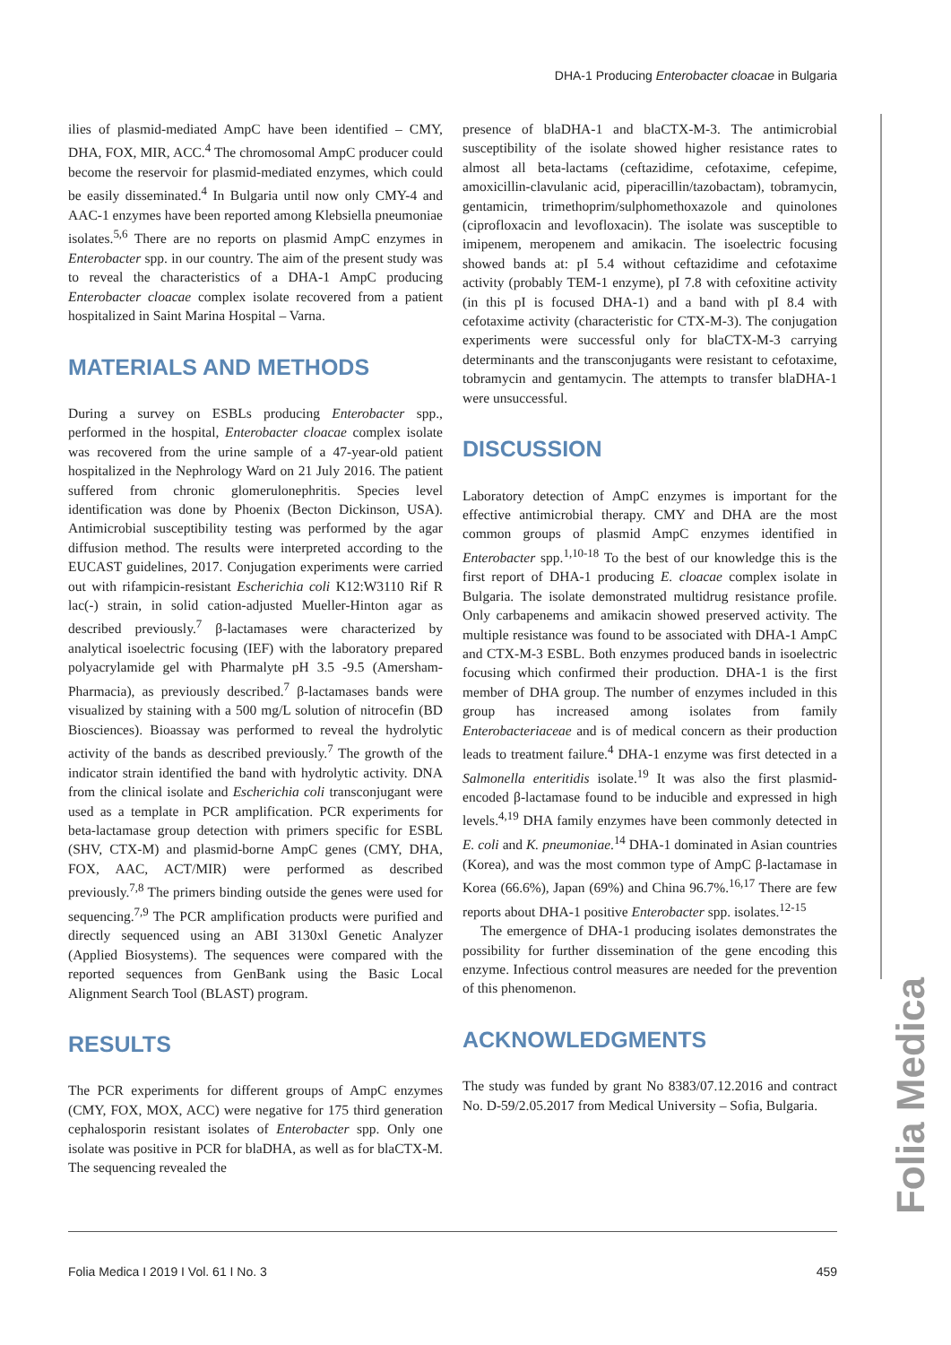DHA-1 Producing Enterobacter cloacae in Bulgaria
Folia Medica
ilies of plasmid-mediated AmpC have been identified – CMY, DHA, FOX, MIR, ACC.<sup>4</sup> The chromosomal AmpC producer could become the reservoir for plasmid-mediated enzymes, which could be easily disseminated.<sup>4</sup> In Bulgaria until now only CMY-4 and AAC-1 enzymes have been reported among Klebsiella pneumoniae isolates.<sup>5,6</sup> There are no reports on plasmid AmpC enzymes in Enterobacter spp. in our country. The aim of the present study was to reveal the characteristics of a DHA-1 AmpC producing Enterobacter cloacae complex isolate recovered from a patient hospitalized in Saint Marina Hospital – Varna.
MATERIALS AND METHODS
During a survey on ESBLs producing Enterobacter spp., performed in the hospital, Enterobacter cloacae complex isolate was recovered from the urine sample of a 47-year-old patient hospitalized in the Nephrology Ward on 21 July 2016. The patient suffered from chronic glomerulonephritis. Species level identification was done by Phoenix (Becton Dickinson, USA). Antimicrobial susceptibility testing was performed by the agar diffusion method. The results were interpreted according to the EUCAST guidelines, 2017. Conjugation experiments were carried out with rifampicin-resistant Escherichia coli K12:W3110 Rif R lac(-) strain, in solid cation-adjusted Mueller-Hinton agar as described previously.<sup>7</sup> β-lactamases were characterized by analytical isoelectric focusing (IEF) with the laboratory prepared polyacrylamide gel with Pharmalyte pH 3.5 -9.5 (Amersham-Pharmacia), as previously described.<sup>7</sup> β-lactamases bands were visualized by staining with a 500 mg/L solution of nitrocefin (BD Biosciences). Bioassay was performed to reveal the hydrolytic activity of the bands as described previously.<sup>7</sup> The growth of the indicator strain identified the band with hydrolytic activity. DNA from the clinical isolate and Escherichia coli transconjugant were used as a template in PCR amplification. PCR experiments for beta-lactamase group detection with primers specific for ESBL (SHV, CTX-M) and plasmid-borne AmpC genes (CMY, DHA, FOX, AAC, ACT/MIR) were performed as described previously.<sup>7,8</sup> The primers binding outside the genes were used for sequencing.<sup>7,9</sup> The PCR amplification products were purified and directly sequenced using an ABI 3130xl Genetic Analyzer (Applied Biosystems). The sequences were compared with the reported sequences from GenBank using the Basic Local Alignment Search Tool (BLAST) program.
RESULTS
The PCR experiments for different groups of AmpC enzymes (CMY, FOX, MOX, ACC) were negative for 175 third generation cephalosporin resistant isolates of Enterobacter spp. Only one isolate was positive in PCR for blaDHA, as well as for blaCTX-M. The sequencing revealed the
presence of blaDHA-1 and blaCTX-M-3. The antimicrobial susceptibility of the isolate showed higher resistance rates to almost all beta-lactams (ceftazidime, cefotaxime, cefepime, amoxicillin-clavulanic acid, piperacillin/tazobactam), tobramycin, gentamicin, trimethoprim/sulphomethoxazole and quinolones (ciprofloxacin and levofloxacin). The isolate was susceptible to imipenem, meropenem and amikacin. The isoelectric focusing showed bands at: pI 5.4 without ceftazidime and cefotaxime activity (probably TEM-1 enzyme), pI 7.8 with cefoxitine activity (in this pI is focused DHA-1) and a band with pI 8.4 with cefotaxime activity (characteristic for CTX-M-3). The conjugation experiments were successful only for blaCTX-M-3 carrying determinants and the transconjugants were resistant to cefotaxime, tobramycin and gentamycin. The attempts to transfer blaDHA-1 were unsuccessful.
DISCUSSION
Laboratory detection of AmpC enzymes is important for the effective antimicrobial therapy. CMY and DHA are the most common groups of plasmid AmpC enzymes identified in Enterobacter spp.<sup>1,10-18</sup> To the best of our knowledge this is the first report of DHA-1 producing E. cloacae complex isolate in Bulgaria. The isolate demonstrated multidrug resistance profile. Only carbapenems and amikacin showed preserved activity. The multiple resistance was found to be associated with DHA-1 AmpC and CTX-M-3 ESBL. Both enzymes produced bands in isoelectric focusing which confirmed their production. DHA-1 is the first member of DHA group. The number of enzymes included in this group has increased among isolates from family Enterobacteriaceae and is of medical concern as their production leads to treatment failure.<sup>4</sup> DHA-1 enzyme was first detected in a Salmonella enteritidis isolate.<sup>19</sup> It was also the first plasmid-encoded β-lactamase found to be inducible and expressed in high levels.<sup>4,19</sup> DHA family enzymes have been commonly detected in E. coli and K. pneumoniae.<sup>14</sup> DHA-1 dominated in Asian countries (Korea), and was the most common type of AmpC β-lactamase in Korea (66.6%), Japan (69%) and China 96.7%.<sup>16,17</sup> There are few reports about DHA-1 positive Enterobacter spp. isolates.<sup>12-15</sup>
The emergence of DHA-1 producing isolates demonstrates the possibility for further dissemination of the gene encoding this enzyme. Infectious control measures are needed for the prevention of this phenomenon.
ACKNOWLEDGMENTS
The study was funded by grant No 8383/07.12.2016 and contract No. D-59/2.05.2017 from Medical University – Sofia, Bulgaria.
Folia Medica I 2019 I Vol. 61 I No. 3 459